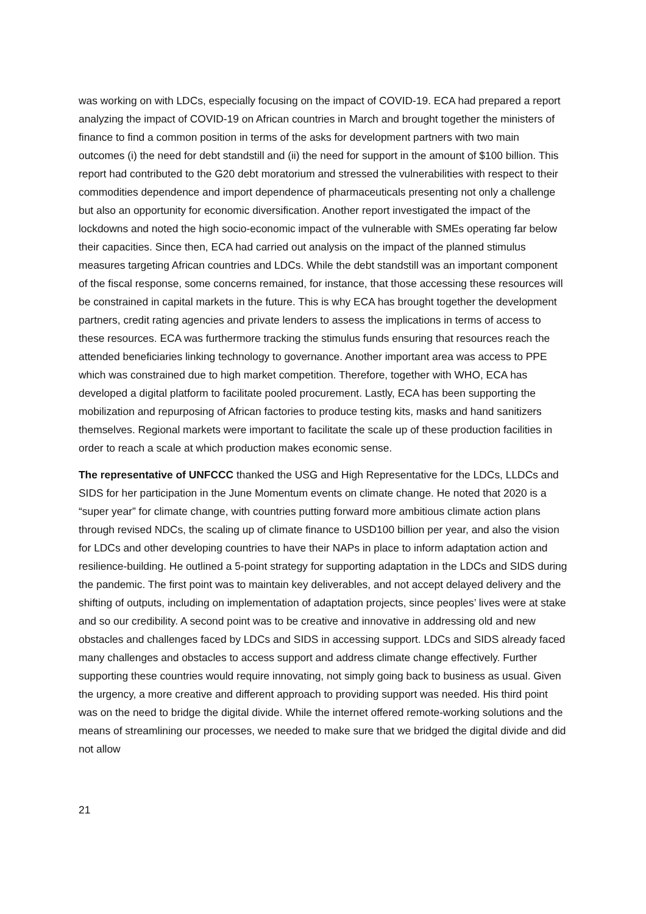was working on with LDCs, especially focusing on the impact of COVID-19. ECA had prepared a report analyzing the impact of COVID-19 on African countries in March and brought together the ministers of finance to find a common position in terms of the asks for development partners with two main outcomes (i) the need for debt standstill and (ii) the need for support in the amount of $100 billion. This report had contributed to the G20 debt moratorium and stressed the vulnerabilities with respect to their commodities dependence and import dependence of pharmaceuticals presenting not only a challenge but also an opportunity for economic diversification. Another report investigated the impact of the lockdowns and noted the high socio-economic impact of the vulnerable with SMEs operating far below their capacities. Since then, ECA had carried out analysis on the impact of the planned stimulus measures targeting African countries and LDCs. While the debt standstill was an important component of the fiscal response, some concerns remained, for instance, that those accessing these resources will be constrained in capital markets in the future. This is why ECA has brought together the development partners, credit rating agencies and private lenders to assess the implications in terms of access to these resources. ECA was furthermore tracking the stimulus funds ensuring that resources reach the attended beneficiaries linking technology to governance. Another important area was access to PPE which was constrained due to high market competition. Therefore, together with WHO, ECA has developed a digital platform to facilitate pooled procurement. Lastly, ECA has been supporting the mobilization and repurposing of African factories to produce testing kits, masks and hand sanitizers themselves. Regional markets were important to facilitate the scale up of these production facilities in order to reach a scale at which production makes economic sense.
The representative of UNFCCC thanked the USG and High Representative for the LDCs, LLDCs and SIDS for her participation in the June Momentum events on climate change. He noted that 2020 is a “super year” for climate change, with countries putting forward more ambitious climate action plans through revised NDCs, the scaling up of climate finance to USD100 billion per year, and also the vision for LDCs and other developing countries to have their NAPs in place to inform adaptation action and resilience-building. He outlined a 5-point strategy for supporting adaptation in the LDCs and SIDS during the pandemic. The first point was to maintain key deliverables, and not accept delayed delivery and the shifting of outputs, including on implementation of adaptation projects, since peoples’ lives were at stake and so our credibility. A second point was to be creative and innovative in addressing old and new obstacles and challenges faced by LDCs and SIDS in accessing support. LDCs and SIDS already faced many challenges and obstacles to access support and address climate change effectively. Further supporting these countries would require innovating, not simply going back to business as usual. Given the urgency, a more creative and different approach to providing support was needed. His third point was on the need to bridge the digital divide. While the internet offered remote-working solutions and the means of streamlining our processes, we needed to make sure that we bridged the digital divide and did not allow
21